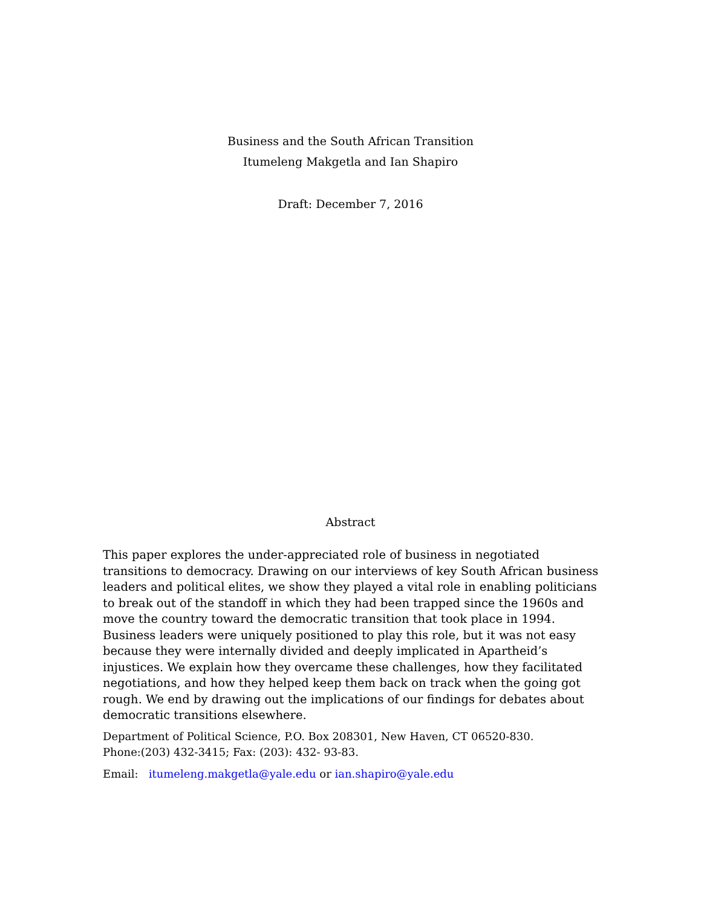Business and the South African Transition
Itumeleng Makgetla and Ian Shapiro
Draft: December 7, 2016
Abstract
This paper explores the under-appreciated role of business in negotiated transitions to democracy. Drawing on our interviews of key South African business leaders and political elites, we show they played a vital role in enabling politicians to break out of the standoff in which they had been trapped since the 1960s and move the country toward the democratic transition that took place in 1994. Business leaders were uniquely positioned to play this role, but it was not easy because they were internally divided and deeply implicated in Apartheid’s injustices. We explain how they overcame these challenges, how they facilitated negotiations, and how they helped keep them back on track when the going got rough. We end by drawing out the implications of our findings for debates about democratic transitions elsewhere.
Department of Political Science, P.O. Box 208301, New Haven, CT 06520-830.
Phone:(203) 432-3415; Fax: (203): 432- 93-83.
Email: itumeleng.makgetla@yale.edu or ian.shapiro@yale.edu